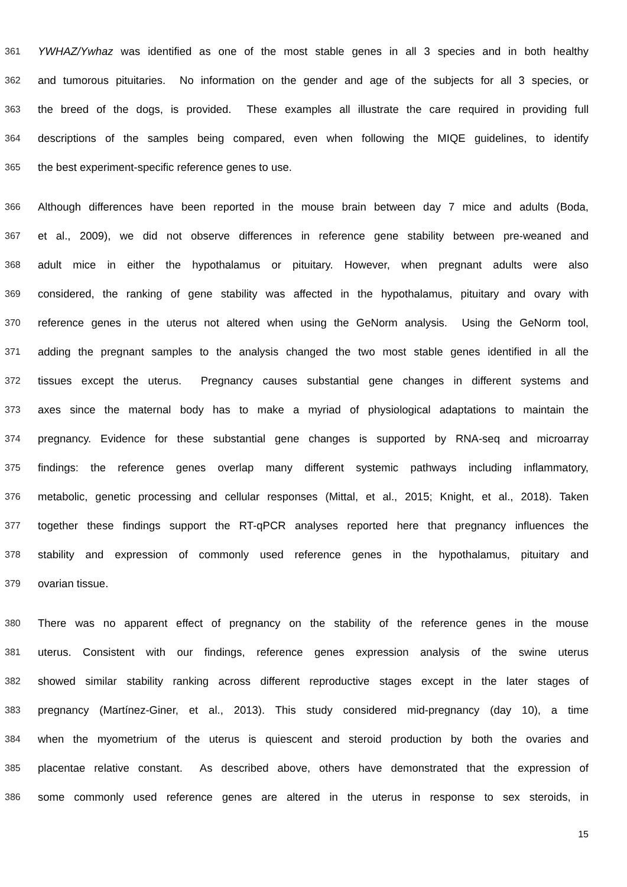361 YWHAZ/Ywhaz was identified as one of the most stable genes in all 3 species and in both healthy
362 and tumorous pituitaries. No information on the gender and age of the subjects for all 3 species, or
363 the breed of the dogs, is provided. These examples all illustrate the care required in providing full
364 descriptions of the samples being compared, even when following the MIQE guidelines, to identify
365 the best experiment-specific reference genes to use.
366 Although differences have been reported in the mouse brain between day 7 mice and adults (Boda,
367 et al., 2009), we did not observe differences in reference gene stability between pre-weaned and
368 adult mice in either the hypothalamus or pituitary. However, when pregnant adults were also
369 considered, the ranking of gene stability was affected in the hypothalamus, pituitary and ovary with
370 reference genes in the uterus not altered when using the GeNorm analysis. Using the GeNorm tool,
371 adding the pregnant samples to the analysis changed the two most stable genes identified in all the
372 tissues except the uterus. Pregnancy causes substantial gene changes in different systems and
373 axes since the maternal body has to make a myriad of physiological adaptations to maintain the
374 pregnancy. Evidence for these substantial gene changes is supported by RNA-seq and microarray
375 findings: the reference genes overlap many different systemic pathways including inflammatory,
376 metabolic, genetic processing and cellular responses (Mittal, et al., 2015; Knight, et al., 2018). Taken
377 together these findings support the RT-qPCR analyses reported here that pregnancy influences the
378 stability and expression of commonly used reference genes in the hypothalamus, pituitary and
379 ovarian tissue.
380 There was no apparent effect of pregnancy on the stability of the reference genes in the mouse
381 uterus. Consistent with our findings, reference genes expression analysis of the swine uterus
382 showed similar stability ranking across different reproductive stages except in the later stages of
383 pregnancy (Martínez-Giner, et al., 2013). This study considered mid-pregnancy (day 10), a time
384 when the myometrium of the uterus is quiescent and steroid production by both the ovaries and
385 placentae relative constant. As described above, others have demonstrated that the expression of
386 some commonly used reference genes are altered in the uterus in response to sex steroids, in
15